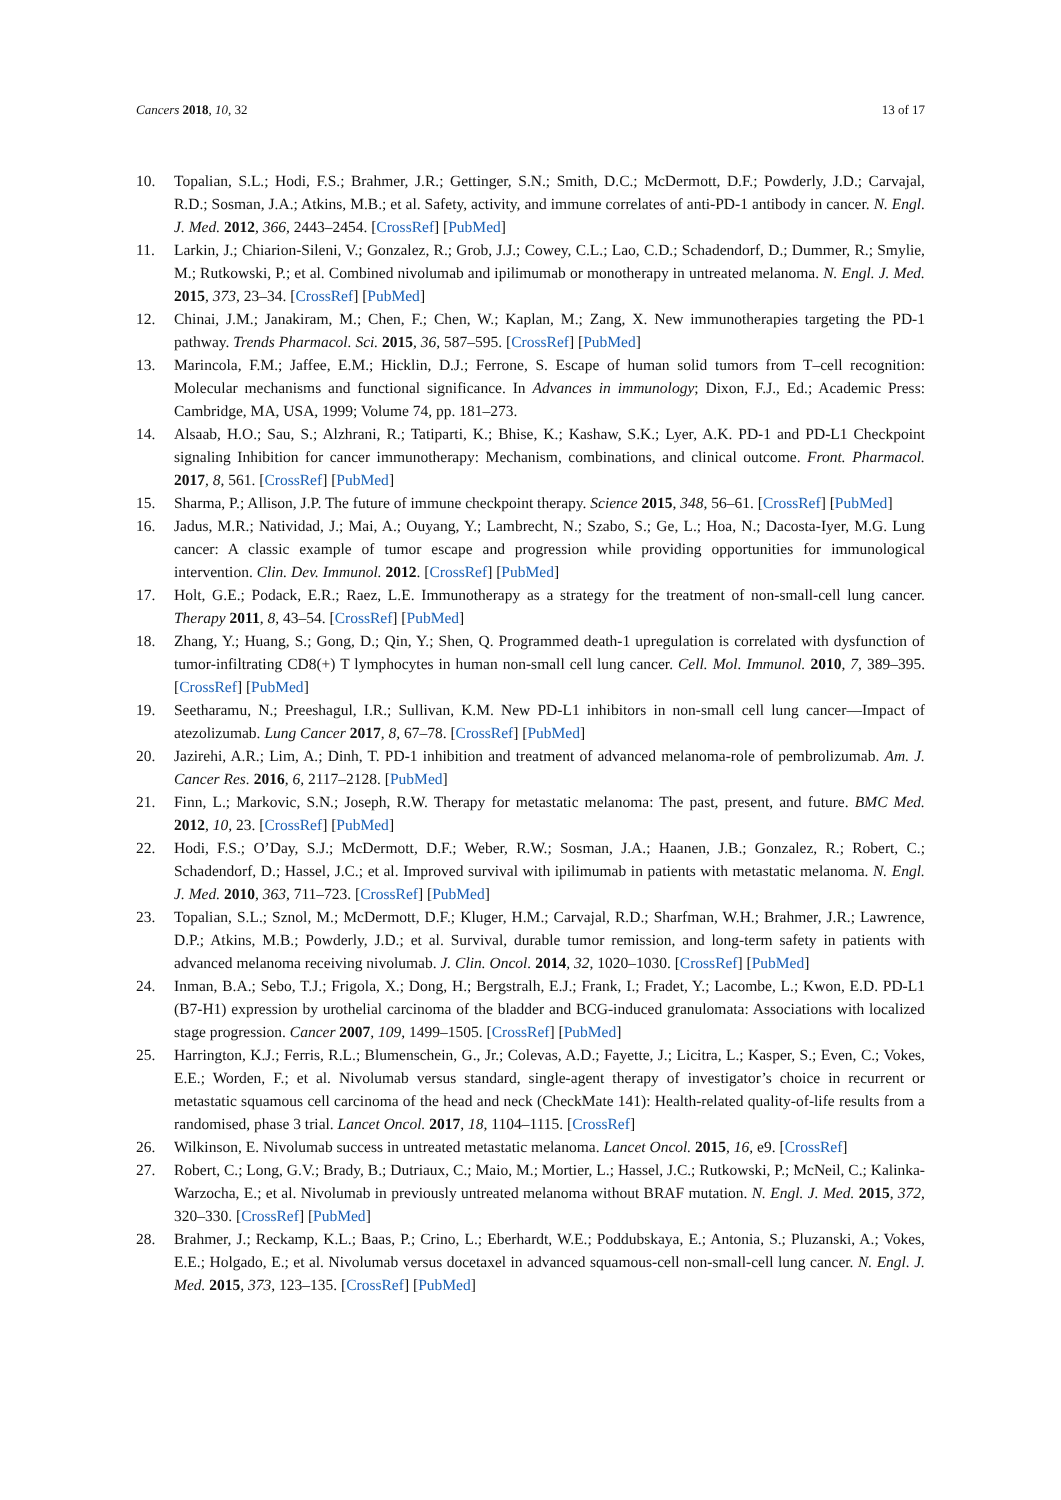Cancers 2018, 10, 32 13 of 17
10. Topalian, S.L.; Hodi, F.S.; Brahmer, J.R.; Gettinger, S.N.; Smith, D.C.; McDermott, D.F.; Powderly, J.D.; Carvajal, R.D.; Sosman, J.A.; Atkins, M.B.; et al. Safety, activity, and immune correlates of anti-PD-1 antibody in cancer. N. Engl. J. Med. 2012, 366, 2443–2454. [CrossRef] [PubMed]
11. Larkin, J.; Chiarion-Sileni, V.; Gonzalez, R.; Grob, J.J.; Cowey, C.L.; Lao, C.D.; Schadendorf, D.; Dummer, R.; Smylie, M.; Rutkowski, P.; et al. Combined nivolumab and ipilimumab or monotherapy in untreated melanoma. N. Engl. J. Med. 2015, 373, 23–34. [CrossRef] [PubMed]
12. Chinai, J.M.; Janakiram, M.; Chen, F.; Chen, W.; Kaplan, M.; Zang, X. New immunotherapies targeting the PD-1 pathway. Trends Pharmacol. Sci. 2015, 36, 587–595. [CrossRef] [PubMed]
13. Marincola, F.M.; Jaffee, E.M.; Hicklin, D.J.; Ferrone, S. Escape of human solid tumors from T–cell recognition: Molecular mechanisms and functional significance. In Advances in immunology; Dixon, F.J., Ed.; Academic Press: Cambridge, MA, USA, 1999; Volume 74, pp. 181–273.
14. Alsaab, H.O.; Sau, S.; Alzhrani, R.; Tatiparti, K.; Bhise, K.; Kashaw, S.K.; Lyer, A.K. PD-1 and PD-L1 Checkpoint signaling Inhibition for cancer immunotherapy: Mechanism, combinations, and clinical outcome. Front. Pharmacol. 2017, 8, 561. [CrossRef] [PubMed]
15. Sharma, P.; Allison, J.P. The future of immune checkpoint therapy. Science 2015, 348, 56–61. [CrossRef] [PubMed]
16. Jadus, M.R.; Natividad, J.; Mai, A.; Ouyang, Y.; Lambrecht, N.; Szabo, S.; Ge, L.; Hoa, N.; Dacosta-Iyer, M.G. Lung cancer: A classic example of tumor escape and progression while providing opportunities for immunological intervention. Clin. Dev. Immunol. 2012. [CrossRef] [PubMed]
17. Holt, G.E.; Podack, E.R.; Raez, L.E. Immunotherapy as a strategy for the treatment of non-small-cell lung cancer. Therapy 2011, 8, 43–54. [CrossRef] [PubMed]
18. Zhang, Y.; Huang, S.; Gong, D.; Qin, Y.; Shen, Q. Programmed death-1 upregulation is correlated with dysfunction of tumor-infiltrating CD8(+) T lymphocytes in human non-small cell lung cancer. Cell. Mol. Immunol. 2010, 7, 389–395. [CrossRef] [PubMed]
19. Seetharamu, N.; Preeshagul, I.R.; Sullivan, K.M. New PD-L1 inhibitors in non-small cell lung cancer—Impact of atezolizumab. Lung Cancer 2017, 8, 67–78. [CrossRef] [PubMed]
20. Jazirehi, A.R.; Lim, A.; Dinh, T. PD-1 inhibition and treatment of advanced melanoma-role of pembrolizumab. Am. J. Cancer Res. 2016, 6, 2117–2128. [PubMed]
21. Finn, L.; Markovic, S.N.; Joseph, R.W. Therapy for metastatic melanoma: The past, present, and future. BMC Med. 2012, 10, 23. [CrossRef] [PubMed]
22. Hodi, F.S.; O’Day, S.J.; McDermott, D.F.; Weber, R.W.; Sosman, J.A.; Haanen, J.B.; Gonzalez, R.; Robert, C.; Schadendorf, D.; Hassel, J.C.; et al. Improved survival with ipilimumab in patients with metastatic melanoma. N. Engl. J. Med. 2010, 363, 711–723. [CrossRef] [PubMed]
23. Topalian, S.L.; Sznol, M.; McDermott, D.F.; Kluger, H.M.; Carvajal, R.D.; Sharfman, W.H.; Brahmer, J.R.; Lawrence, D.P.; Atkins, M.B.; Powderly, J.D.; et al. Survival, durable tumor remission, and long-term safety in patients with advanced melanoma receiving nivolumab. J. Clin. Oncol. 2014, 32, 1020–1030. [CrossRef] [PubMed]
24. Inman, B.A.; Sebo, T.J.; Frigola, X.; Dong, H.; Bergstralh, E.J.; Frank, I.; Fradet, Y.; Lacombe, L.; Kwon, E.D. PD-L1 (B7-H1) expression by urothelial carcinoma of the bladder and BCG-induced granulomata: Associations with localized stage progression. Cancer 2007, 109, 1499–1505. [CrossRef] [PubMed]
25. Harrington, K.J.; Ferris, R.L.; Blumenschein, G., Jr.; Colevas, A.D.; Fayette, J.; Licitra, L.; Kasper, S.; Even, C.; Vokes, E.E.; Worden, F.; et al. Nivolumab versus standard, single-agent therapy of investigator’s choice in recurrent or metastatic squamous cell carcinoma of the head and neck (CheckMate 141): Health-related quality-of-life results from a randomised, phase 3 trial. Lancet Oncol. 2017, 18, 1104–1115. [CrossRef]
26. Wilkinson, E. Nivolumab success in untreated metastatic melanoma. Lancet Oncol. 2015, 16, e9. [CrossRef]
27. Robert, C.; Long, G.V.; Brady, B.; Dutriaux, C.; Maio, M.; Mortier, L.; Hassel, J.C.; Rutkowski, P.; McNeil, C.; Kalinka-Warzocha, E.; et al. Nivolumab in previously untreated melanoma without BRAF mutation. N. Engl. J. Med. 2015, 372, 320–330. [CrossRef] [PubMed]
28. Brahmer, J.; Reckamp, K.L.; Baas, P.; Crino, L.; Eberhardt, W.E.; Poddubskaya, E.; Antonia, S.; Pluzanski, A.; Vokes, E.E.; Holgado, E.; et al. Nivolumab versus docetaxel in advanced squamous-cell non-small-cell lung cancer. N. Engl. J. Med. 2015, 373, 123–135. [CrossRef] [PubMed]